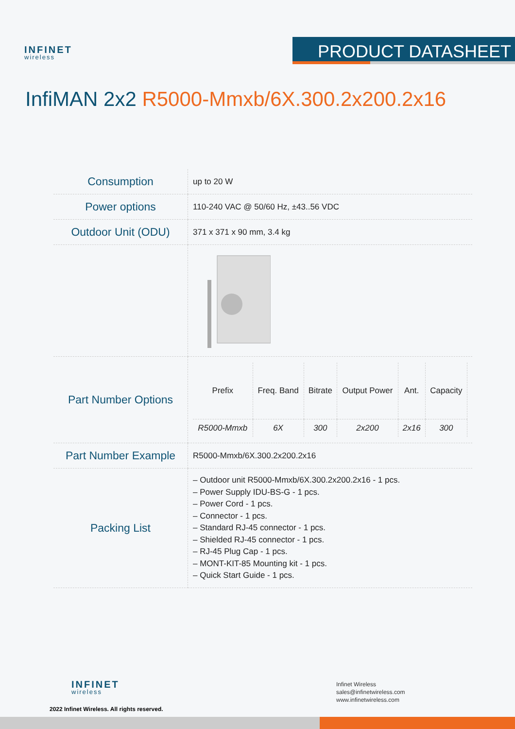INFINET
wireless
PRODUCT DATASHEET
InfiMAN 2x2 R5000-Mmxb/6X.300.2x200.2x16
| Consumption | up to 20 W |
| Power options | 110-240 VAC @ 50/60 Hz, ±43..56 VDC |
| Outdoor Unit (ODU) | 371 x 371 x 90 mm, 3.4 kg |
| Part Number Options | / Prefix / Freq. Band / Bitrate / Output Power / Ant. / Capacity / / --- / --- / --- / --- / --- / --- / / R5000-Mmxb / 6X / 300 / 2x200 / 2x16 / 300 / |
| Part Number Example | R5000-Mmxb/6X.300.2x200.2x16 |
| Packing List | – Outdoor unit R5000-Mmxb/6X.300.2x200.2x16 - 1 pcs. – Power Supply IDU-BS-G - 1 pcs. – Power Cord - 1 pcs. – Connector - 1 pcs. – Standard RJ-45 connector - 1 pcs. – Shielded RJ-45 connector - 1 pcs. – RJ-45 Plug Cap - 1 pcs. – MONT-KIT-85 Mounting kit - 1 pcs. – Quick Start Guide - 1 pcs. |
INFINET
wireless
2022 Infinet Wireless. All rights reserved.
Infinet Wireless
sales@infinetwireless.com
www.infinetwireless.com